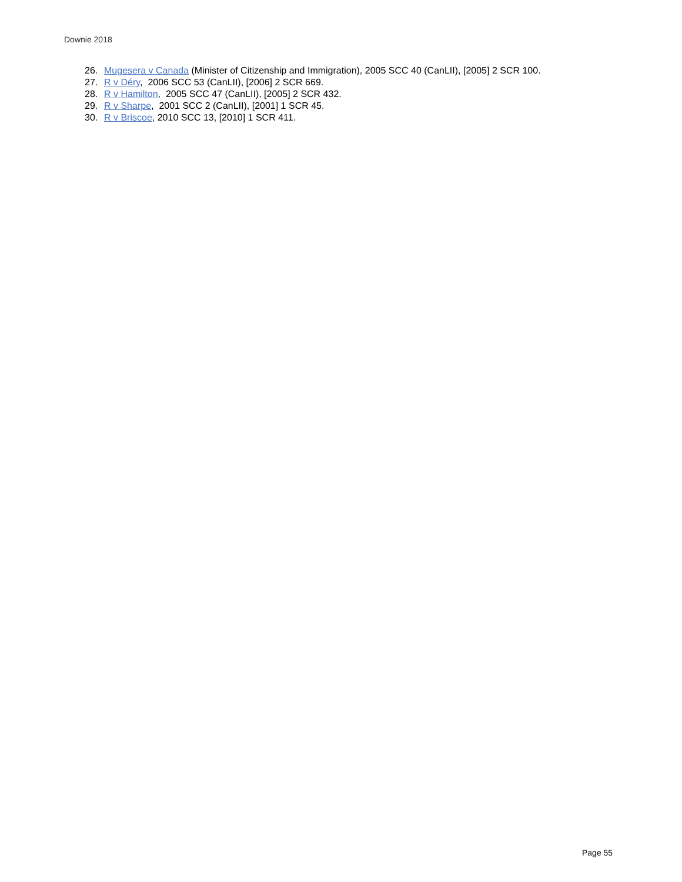Downie 2018
26. Mugesera v Canada (Minister of Citizenship and Immigration), 2005 SCC 40 (CanLII), [2005] 2 SCR 100.
27. R v Déry, 2006 SCC 53 (CanLII), [2006] 2 SCR 669.
28. R v Hamilton, 2005 SCC 47 (CanLII), [2005] 2 SCR 432.
29. R v Sharpe, 2001 SCC 2 (CanLII), [2001] 1 SCR 45.
30. R v Briscoe, 2010 SCC 13, [2010] 1 SCR 411.
Page 55